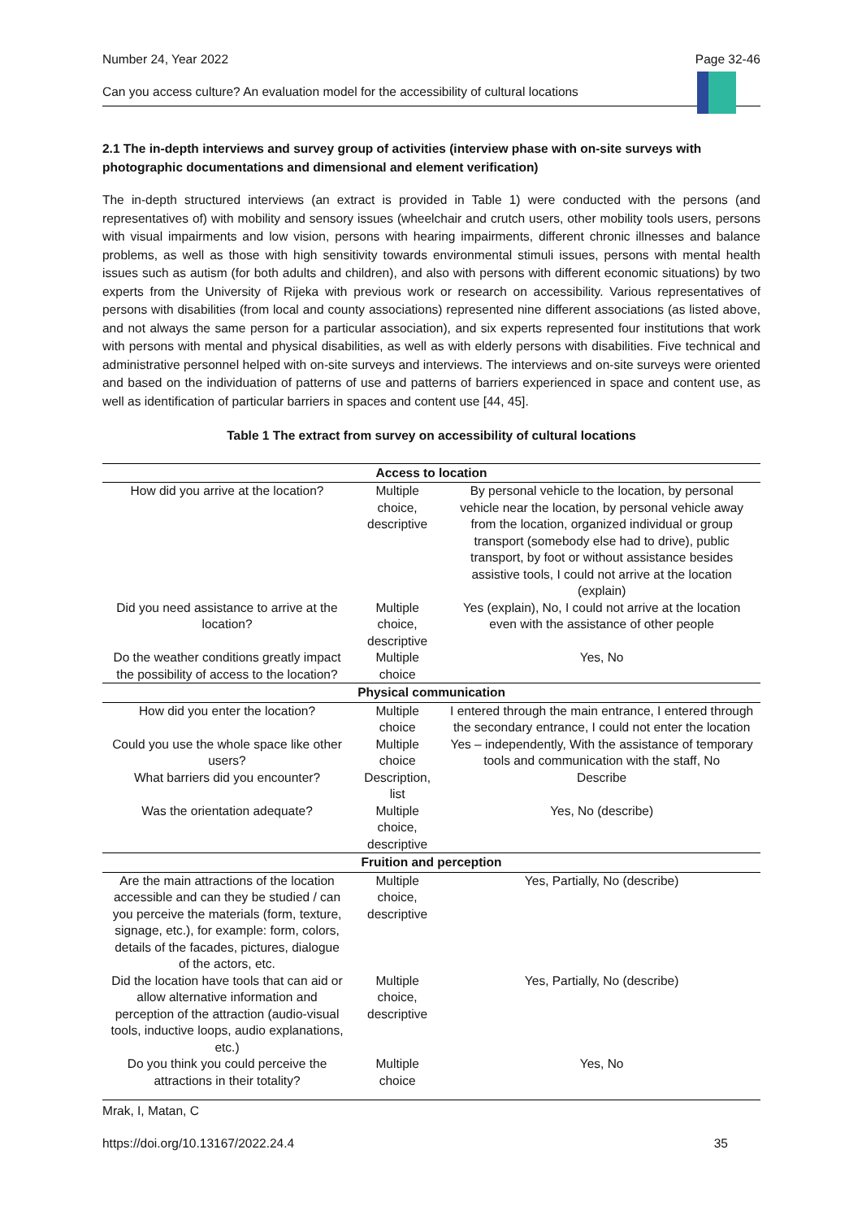Number 24, Year 2022 Page 32-46
Can you access culture? An evaluation model for the accessibility of cultural locations
2.1 The in-depth interviews and survey group of activities (interview phase with on-site surveys with photographic documentations and dimensional and element verification)
The in-depth structured interviews (an extract is provided in Table 1) were conducted with the persons (and representatives of) with mobility and sensory issues (wheelchair and crutch users, other mobility tools users, persons with visual impairments and low vision, persons with hearing impairments, different chronic illnesses and balance problems, as well as those with high sensitivity towards environmental stimuli issues, persons with mental health issues such as autism (for both adults and children), and also with persons with different economic situations) by two experts from the University of Rijeka with previous work or research on accessibility. Various representatives of persons with disabilities (from local and county associations) represented nine different associations (as listed above, and not always the same person for a particular association), and six experts represented four institutions that work with persons with mental and physical disabilities, as well as with elderly persons with disabilities. Five technical and administrative personnel helped with on-site surveys and interviews. The interviews and on-site surveys were oriented and based on the individuation of patterns of use and patterns of barriers experienced in space and content use, as well as identification of particular barriers in spaces and content use [44, 45].
Table 1 The extract from survey on accessibility of cultural locations
| Access to location | | |
| --- | --- | --- |
| How did you arrive at the location? | Multiple choice, descriptive | By personal vehicle to the location, by personal vehicle near the location, by personal vehicle away from the location, organized individual or group transport (somebody else had to drive), public transport, by foot or without assistance besides assistive tools, I could not arrive at the location (explain) |
| Did you need assistance to arrive at the location? | Multiple choice, descriptive | Yes (explain), No, I could not arrive at the location even with the assistance of other people |
| Do the weather conditions greatly impact the possibility of access to the location? | Multiple choice | Yes, No |
| Physical communication | | |
| How did you enter the location? | Multiple choice | I entered through the main entrance, I entered through the secondary entrance, I could not enter the location |
| Could you use the whole space like other users? | Multiple choice | Yes – independently, With the assistance of temporary tools and communication with the staff, No |
| What barriers did you encounter? | Description, list | Describe |
| Was the orientation adequate? | Multiple choice, descriptive | Yes, No (describe) |
| Fruition and perception | | |
| Are the main attractions of the location accessible and can they be studied / can you perceive the materials (form, texture, signage, etc.), for example: form, colors, details of the facades, pictures, dialogue of the actors, etc. | Multiple choice, descriptive | Yes, Partially, No (describe) |
| Did the location have tools that can aid or allow alternative information and perception of the attraction (audio-visual tools, inductive loops, audio explanations, etc.) | Multiple choice, descriptive | Yes, Partially, No (describe) |
| Do you think you could perceive the attractions in their totality? | Multiple choice | Yes, No |
Mrak, I, Matan, C
https://doi.org/10.13167/2022.24.4 35